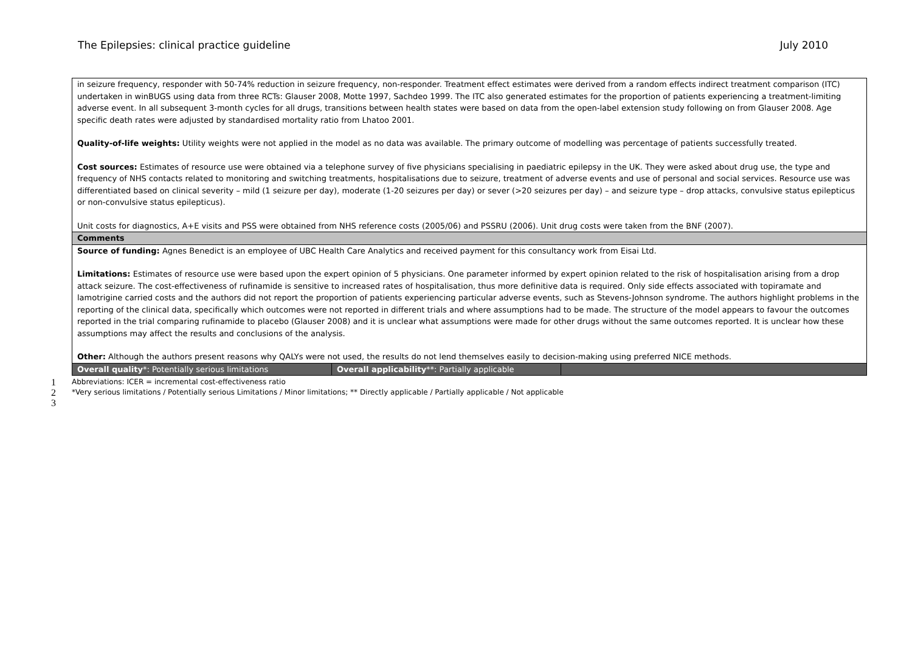The Epilepsies: clinical practice guideline July 2010
| in seizure frequency, responder with 50-74% reduction in seizure frequency, non-responder. Treatment effect estimates were derived from a random effects indirect treatment comparison (ITC) undertaken in winBUGS using data from three RCTs: Glauser 2008, Motte 1997, Sachdeo 1999. The ITC also generated estimates for the proportion of patients experiencing a treatment-limiting adverse event. In all subsequent 3-month cycles for all drugs, transitions between health states were based on data from the open-label extension study following on from Glauser 2008. Age specific death rates were adjusted by standardised mortality ratio from Lhatoo 2001. Quality-of-life weights: Utility weights were not applied in the model as no data was available. The primary outcome of modelling was percentage of patients successfully treated. Cost sources: Estimates of resource use were obtained via a telephone survey of five physicians specialising in paediatric epilepsy in the UK. They were asked about drug use, the type and frequency of NHS contacts related to monitoring and switching treatments, hospitalisations due to seizure, treatment of adverse events and use of personal and social services. Resource use was differentiated based on clinical severity – mild (1 seizure per day), moderate (1-20 seizures per day) or sever (>20 seizures per day) – and seizure type – drop attacks, convulsive status epilepticus or non-convulsive status epilepticus). Unit costs for diagnostics, A+E visits and PSS were obtained from NHS reference costs (2005/06) and PSSRU (2006). Unit drug costs were taken from the BNF (2007). | | |
| Comments | | |
| Source of funding: Agnes Benedict is an employee of UBC Health Care Analytics and received payment for this consultancy work from Eisai Ltd. Limitations: Estimates of resource use were based upon the expert opinion of 5 physicians. One parameter informed by expert opinion related to the risk of hospitalisation arising from a drop attack seizure. The cost-effectiveness of rufinamide is sensitive to increased rates of hospitalisation, thus more definitive data is required. Only side effects associated with topiramate and lamotrigine carried costs and the authors did not report the proportion of patients experiencing particular adverse events, such as Stevens-Johnson syndrome. The authors highlight problems in the reporting of the clinical data, specifically which outcomes were not reported in different trials and where assumptions had to be made. The structure of the model appears to favour the outcomes reported in the trial comparing rufinamide to placebo (Glauser 2008) and it is unclear what assumptions were made for other drugs without the same outcomes reported. It is unclear how these assumptions may affect the results and conclusions of the analysis. Other: Although the authors present reasons why QALYs were not used, the results do not lend themselves easily to decision-making using preferred NICE methods. | | |
| Overall quality *: Potentially serious limitations | Overall applicability **: Partially applicable | |
1 Abbreviations: ICER = incremental cost-effectiveness ratio
2 *Very serious limitations / Potentially serious Limitations / Minor limitations; ** Directly applicable / Partially applicable / Not applicable
3